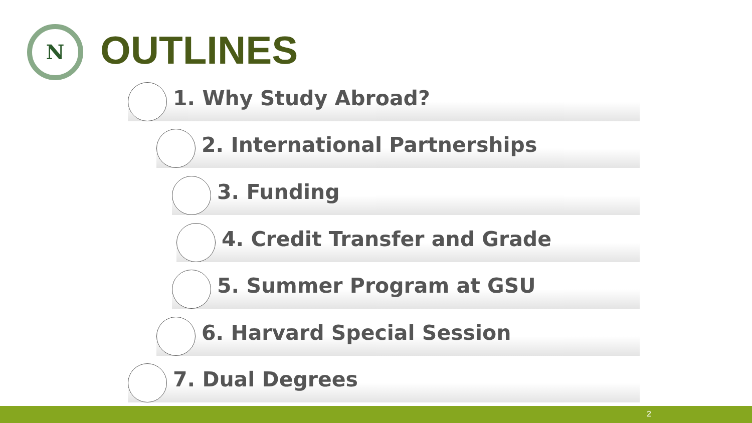N OUTLINES
1. Why Study Abroad?
2. International Partnerships
3. Funding
4. Credit Transfer and Grade
5. Summer Program at GSU
6. Harvard Special Session
7. Dual Degrees
2